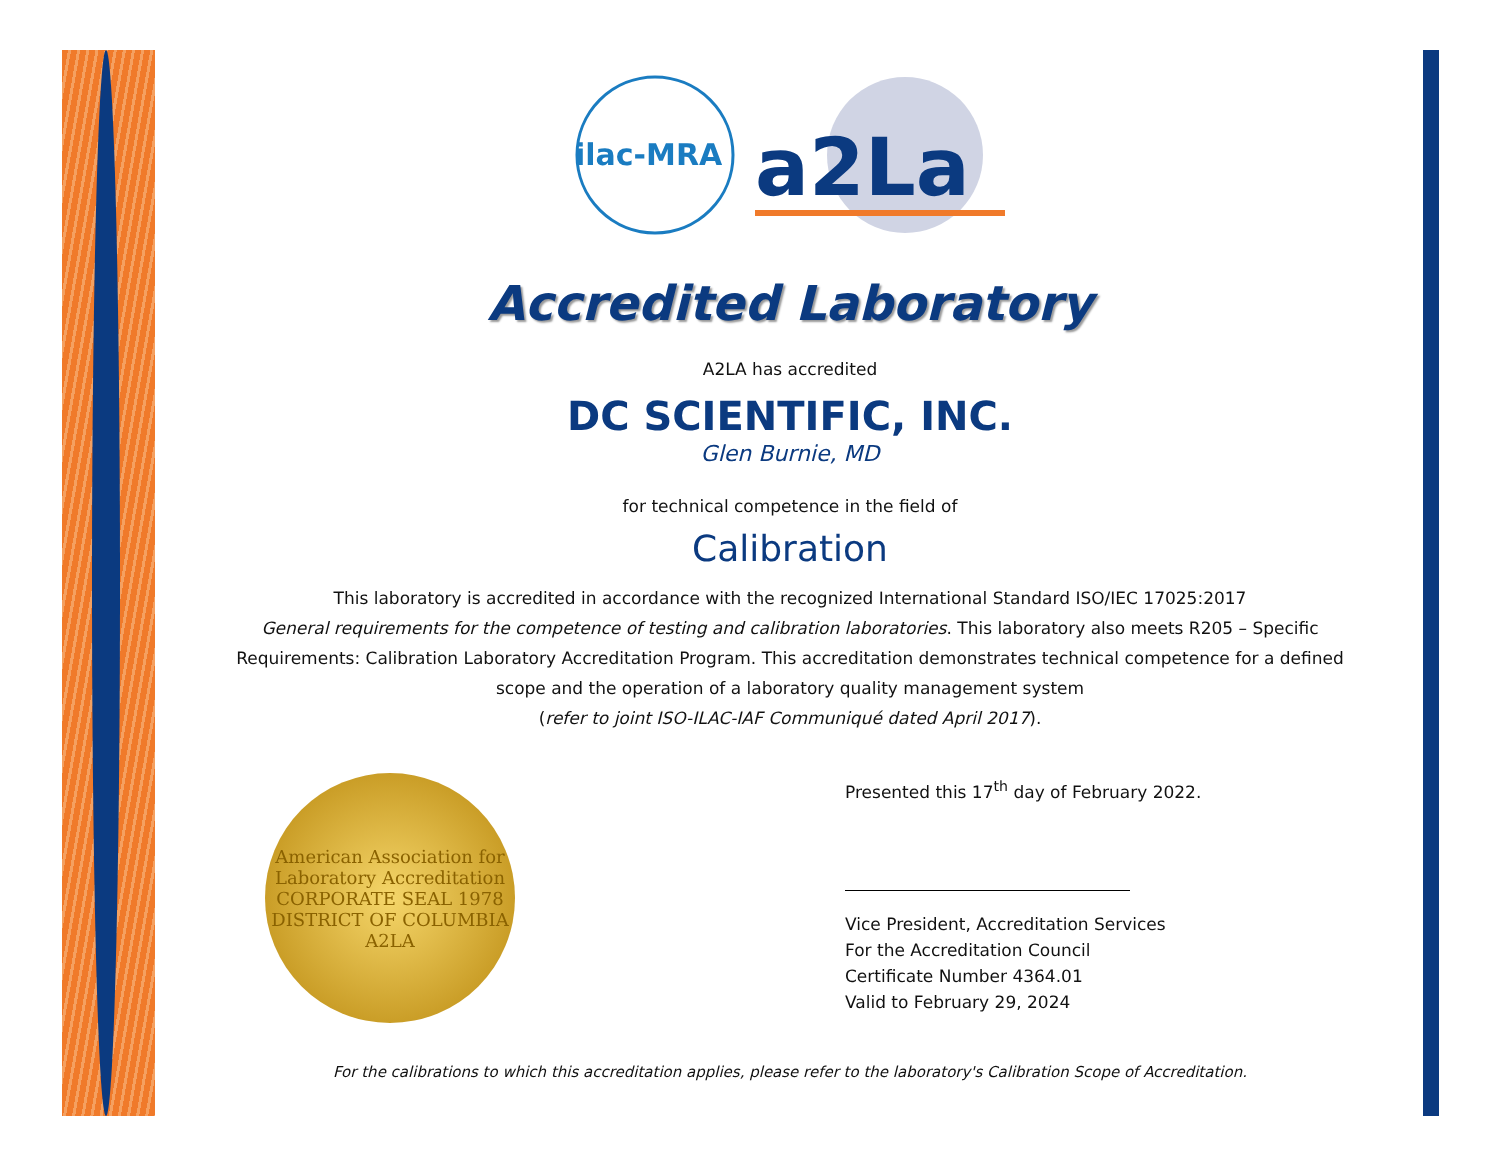ilac-MRA
a2La
Accredited Laboratory
A2LA has accredited
DC SCIENTIFIC, INC.
Glen Burnie, MD
for technical competence in the field of
Calibration
This laboratory is accredited in accordance with the recognized International Standard ISO/IEC 17025:2017
General requirements for the competence of testing and calibration laboratories. This laboratory also meets R205 – Specific Requirements: Calibration Laboratory Accreditation Program. This accreditation demonstrates technical competence for a defined scope and the operation of a laboratory quality management system
(refer to joint ISO-ILAC-IAF Communiqué dated April 2017).
American Association for Laboratory Accreditation CORPORATE SEAL 1978 DISTRICT OF COLUMBIA A2LA
Presented this 17<sup>th</sup> day of February 2022.
Vice President, Accreditation Services
For the Accreditation Council
Certificate Number 4364.01
Valid to February 29, 2024
For the calibrations to which this accreditation applies, please refer to the laboratory's Calibration Scope of Accreditation.